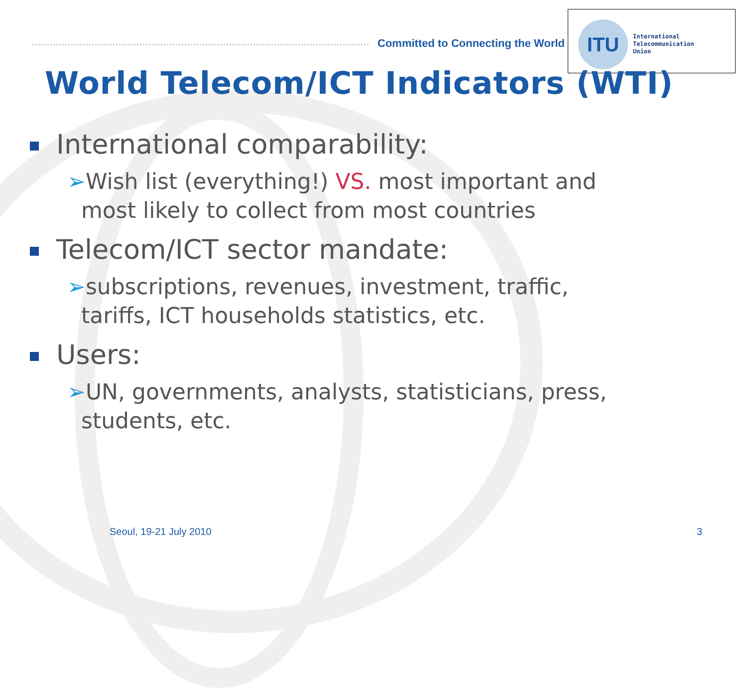Committed to Connecting the World
ITU
International
Telecommunication
Union
World Telecom/ICT Indicators (WTI)
International comparability:
➢Wish list (everything!) VS. most important and
most likely to collect from most countries
Telecom/ICT sector mandate:
➢subscriptions, revenues, investment, traffic,
tariffs, ICT households statistics, etc.
Users:
➢UN, governments, analysts, statisticians, press,
students, etc.
Seoul, 19-21 July 2010 3